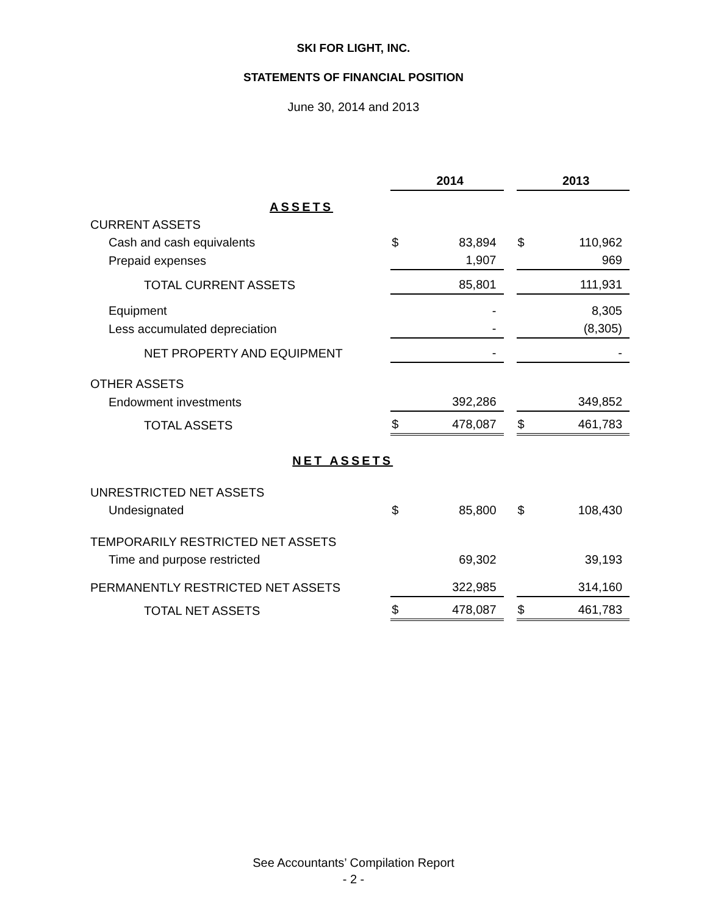SKI FOR LIGHT, INC.
STATEMENTS OF FINANCIAL POSITION
June 30, 2014 and 2013
| | | 2014 | | | 2013 |
| ASSETS | | | | | |
| CURRENT ASSETS | | | | | |
| Cash and cash equivalents | $ | 83,894 | | $ | 110,962 |
| Prepaid expenses | | 1,907 | | | 969 |
| TOTAL CURRENT ASSETS | | 85,801 | | | 111,931 |
| Equipment | | - | | | 8,305 |
| Less accumulated depreciation | | - | | | (8,305) |
| NET PROPERTY AND EQUIPMENT | | - | | | - |
| OTHER ASSETS | | | | | |
| Endowment investments | | 392,286 | | | 349,852 |
| TOTAL ASSETS | $ | 478,087 | | $ | 461,783 |
| NET ASSETS | | | | | |
| UNRESTRICTED NET ASSETS | | | | | |
| Undesignated | $ | 85,800 | | $ | 108,430 |
| TEMPORARILY RESTRICTED NET ASSETS | | | | | |
| Time and purpose restricted | | 69,302 | | | 39,193 |
| PERMANENTLY RESTRICTED NET ASSETS | | 322,985 | | | 314,160 |
| TOTAL NET ASSETS | $ | 478,087 | | $ | 461,783 |
See Accountants’ Compilation Report
- 2 -